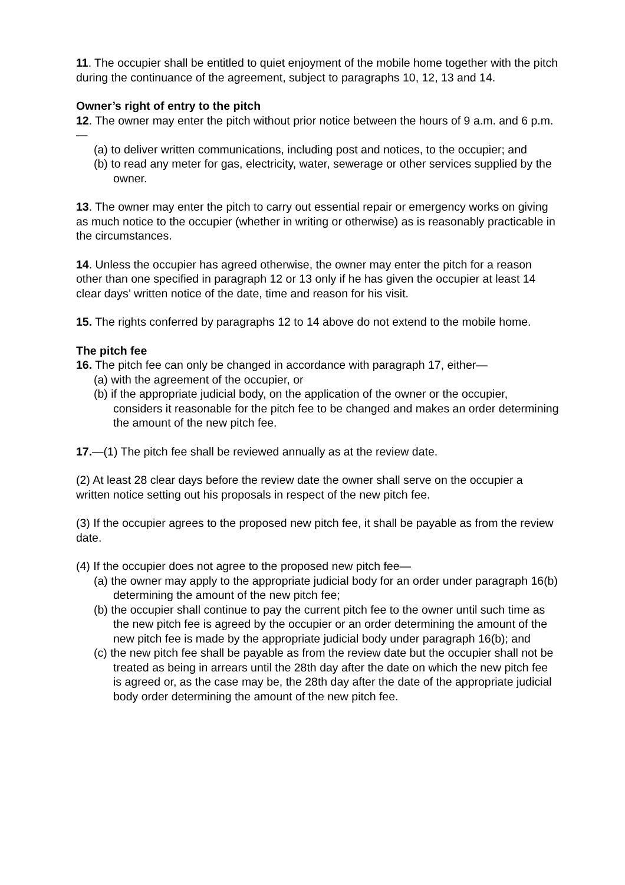11. The occupier shall be entitled to quiet enjoyment of the mobile home together with the pitch during the continuance of the agreement, subject to paragraphs 10, 12, 13 and 14.
Owner’s right of entry to the pitch
12. The owner may enter the pitch without prior notice between the hours of 9 a.m. and 6 p.m.—
(a) to deliver written communications, including post and notices, to the occupier; and
(b) to read any meter for gas, electricity, water, sewerage or other services supplied by the owner.
13. The owner may enter the pitch to carry out essential repair or emergency works on giving as much notice to the occupier (whether in writing or otherwise) as is reasonably practicable in the circumstances.
14. Unless the occupier has agreed otherwise, the owner may enter the pitch for a reason other than one specified in paragraph 12 or 13 only if he has given the occupier at least 14 clear days’ written notice of the date, time and reason for his visit.
15. The rights conferred by paragraphs 12 to 14 above do not extend to the mobile home.
The pitch fee
16. The pitch fee can only be changed in accordance with paragraph 17, either—
(a) with the agreement of the occupier, or
(b) if the appropriate judicial body, on the application of the owner or the occupier, considers it reasonable for the pitch fee to be changed and makes an order determining the amount of the new pitch fee.
17.—(1) The pitch fee shall be reviewed annually as at the review date.
(2) At least 28 clear days before the review date the owner shall serve on the occupier a written notice setting out his proposals in respect of the new pitch fee.
(3) If the occupier agrees to the proposed new pitch fee, it shall be payable as from the review date.
(4) If the occupier does not agree to the proposed new pitch fee—
(a) the owner may apply to the appropriate judicial body for an order under paragraph 16(b) determining the amount of the new pitch fee;
(b) the occupier shall continue to pay the current pitch fee to the owner until such time as the new pitch fee is agreed by the occupier or an order determining the amount of the new pitch fee is made by the appropriate judicial body under paragraph 16(b); and
(c) the new pitch fee shall be payable as from the review date but the occupier shall not be treated as being in arrears until the 28th day after the date on which the new pitch fee is agreed or, as the case may be, the 28th day after the date of the appropriate judicial body order determining the amount of the new pitch fee.